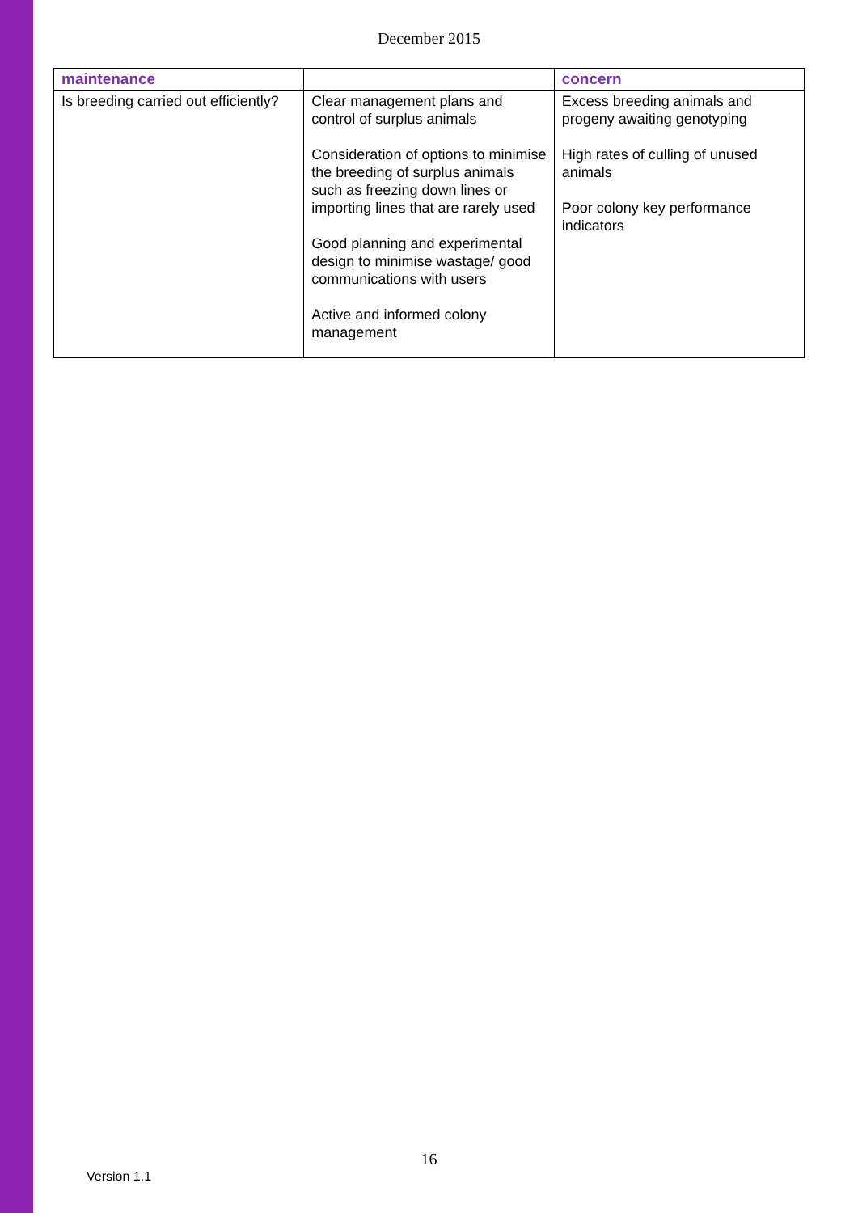December 2015
| maintenance | | concern |
| --- | --- | --- |
| Is breeding carried out efficiently? | Clear management plans and control of surplus animals Consideration of options to minimise the breeding of surplus animals such as freezing down lines or importing lines that are rarely used Good planning and experimental design to minimise wastage/ good communications with users Active and informed colony management | Excess breeding animals and progeny awaiting genotyping High rates of culling of unused animals Poor colony key performance indicators |
16
Version 1.1